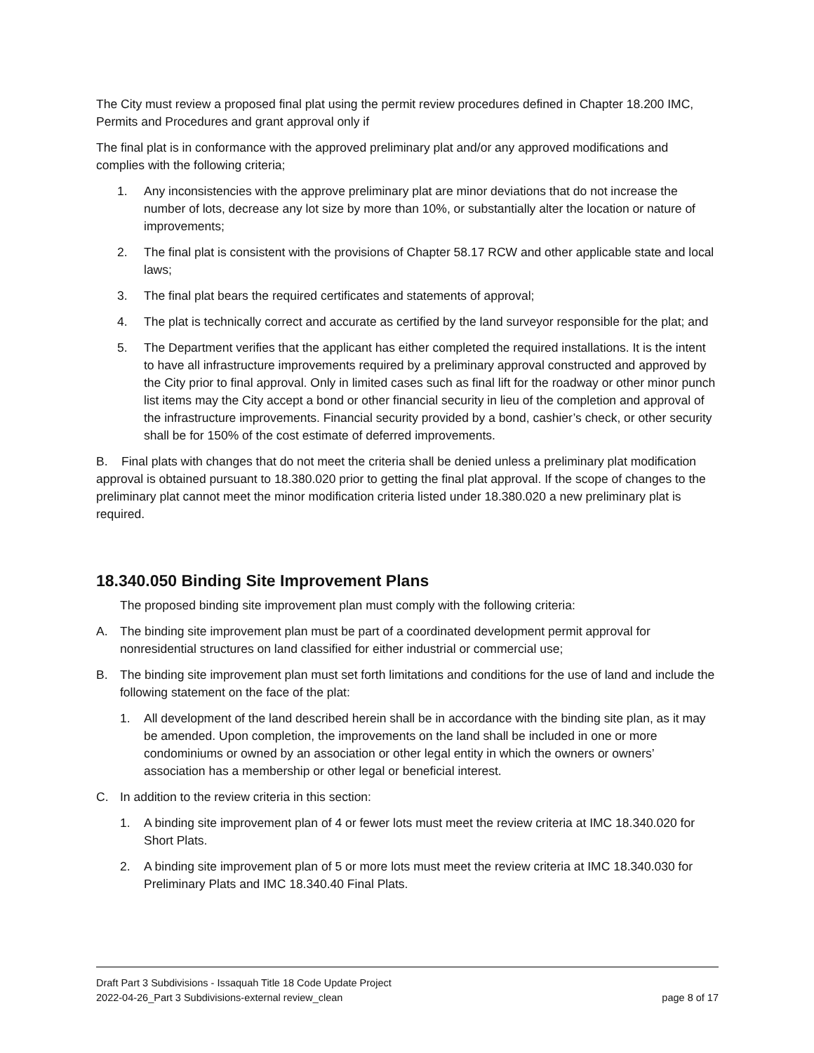The City must review a proposed final plat using the permit review procedures defined in Chapter 18.200 IMC, Permits and Procedures and grant approval only if
The final plat is in conformance with the approved preliminary plat and/or any approved modifications and complies with the following criteria;
1. Any inconsistencies with the approve preliminary plat are minor deviations that do not increase the number of lots, decrease any lot size by more than 10%, or substantially alter the location or nature of improvements;
2. The final plat is consistent with the provisions of Chapter 58.17 RCW and other applicable state and local laws;
3. The final plat bears the required certificates and statements of approval;
4. The plat is technically correct and accurate as certified by the land surveyor responsible for the plat; and
5. The Department verifies that the applicant has either completed the required installations. It is the intent to have all infrastructure improvements required by a preliminary approval constructed and approved by the City prior to final approval. Only in limited cases such as final lift for the roadway or other minor punch list items may the City accept a bond or other financial security in lieu of the completion and approval of the infrastructure improvements. Financial security provided by a bond, cashier’s check, or other security shall be for 150% of the cost estimate of deferred improvements.
B. Final plats with changes that do not meet the criteria shall be denied unless a preliminary plat modification approval is obtained pursuant to 18.380.020 prior to getting the final plat approval. If the scope of changes to the preliminary plat cannot meet the minor modification criteria listed under 18.380.020 a new preliminary plat is required.
18.340.050 Binding Site Improvement Plans
The proposed binding site improvement plan must comply with the following criteria:
A. The binding site improvement plan must be part of a coordinated development permit approval for nonresidential structures on land classified for either industrial or commercial use;
B. The binding site improvement plan must set forth limitations and conditions for the use of land and include the following statement on the face of the plat:
1. All development of the land described herein shall be in accordance with the binding site plan, as it may be amended. Upon completion, the improvements on the land shall be included in one or more condominiums or owned by an association or other legal entity in which the owners or owners’ association has a membership or other legal or beneficial interest.
C. In addition to the review criteria in this section:
1. A binding site improvement plan of 4 or fewer lots must meet the review criteria at IMC 18.340.020 for Short Plats.
2. A binding site improvement plan of 5 or more lots must meet the review criteria at IMC 18.340.030 for Preliminary Plats and IMC 18.340.40 Final Plats.
Draft Part 3 Subdivisions - Issaquah Title 18 Code Update Project
2022-04-26_Part 3 Subdivisions-external review_clean page 8 of 17